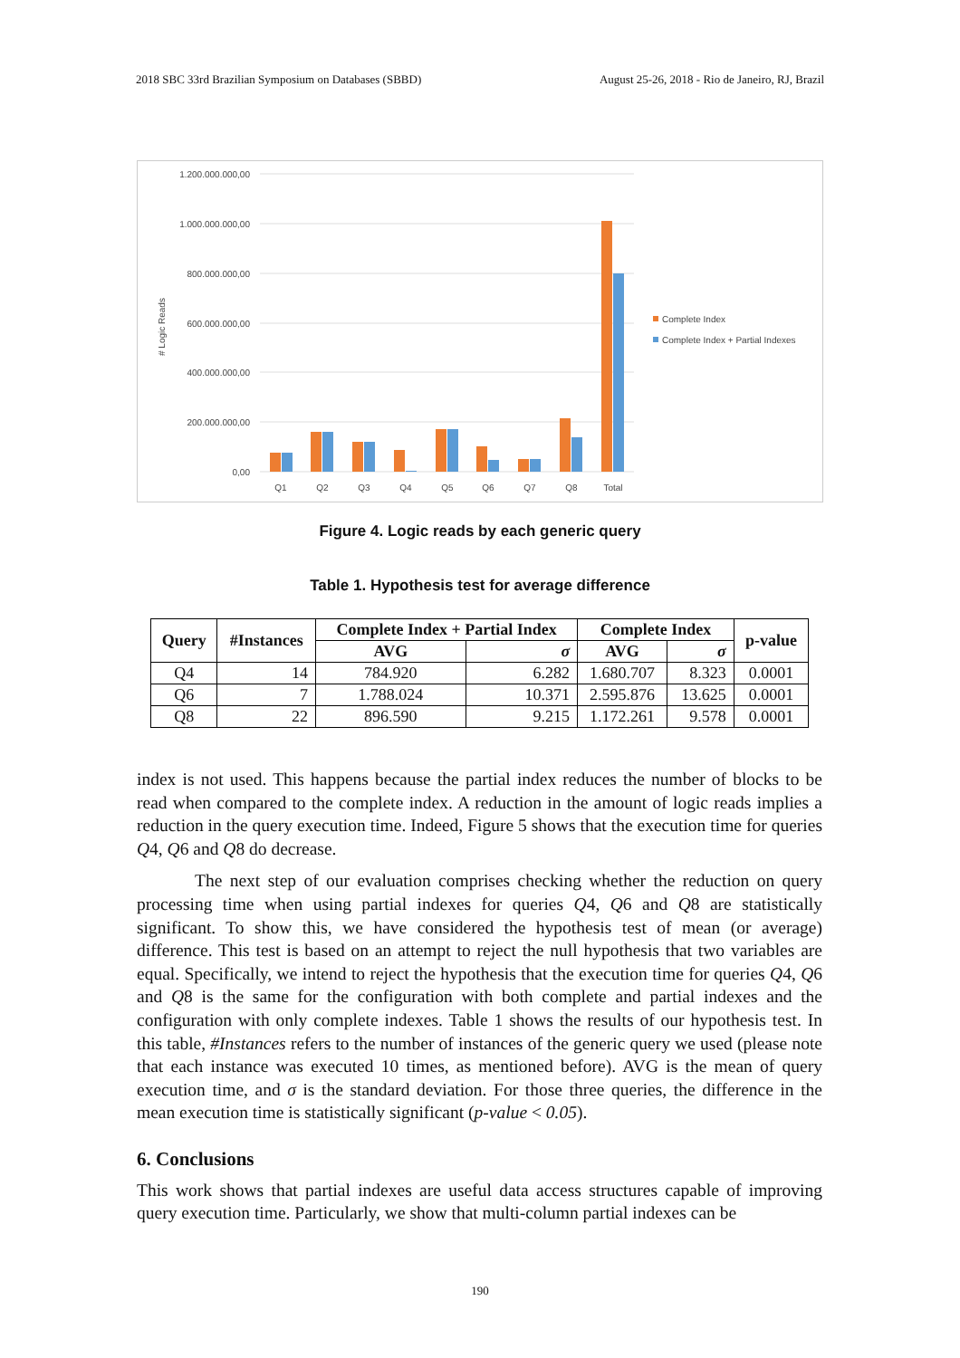2018 SBC 33rd Brazilian Symposium on Databases (SBBD) August 25-26, 2018 - Rio de Janeiro, RJ, Brazil
1.200.000.000,00
1.000.000.000,00
800.000.000,00
600.000.000,00
400.000.000,00
200.000.000,00
0,00
# Logic Reads
Q1
Q2
Q3
Q4
Q5
Q6
Q7
Q8
Total
Complete Index
Complete Index + Partial Indexes
Figure 4. Logic reads by each generic query
Table 1. Hypothesis test for average difference
| Query | #Instances | Complete Index + Partial Index | | Complete Index | | p-value |
| --- | --- | --- | --- | --- | --- | --- |
| | | AVG | σ | AVG | σ | |
| Q4 | 14 | 784.920 | 6.282 | 1.680.707 | 8.323 | 0.0001 |
| Q6 | 7 | 1.788.024 | 10.371 | 2.595.876 | 13.625 | 0.0001 |
| Q8 | 22 | 896.590 | 9.215 | 1.172.261 | 9.578 | 0.0001 |
index is not used. This happens because the partial index reduces the number of blocks to be read when compared to the complete index. A reduction in the amount of logic reads implies a reduction in the query execution time. Indeed, Figure 5 shows that the execution time for queries Q4, Q6 and Q8 do decrease.
The next step of our evaluation comprises checking whether the reduction on query processing time when using partial indexes for queries Q4, Q6 and Q8 are statistically significant. To show this, we have considered the hypothesis test of mean (or average) difference. This test is based on an attempt to reject the null hypothesis that two variables are equal. Specifically, we intend to reject the hypothesis that the execution time for queries Q4, Q6 and Q8 is the same for the configuration with both complete and partial indexes and the configuration with only complete indexes. Table 1 shows the results of our hypothesis test. In this table, #Instances refers to the number of instances of the generic query we used (please note that each instance was executed 10 times, as mentioned before). AVG is the mean of query execution time, and σ is the standard deviation. For those three queries, the difference in the mean execution time is statistically significant (p-value < 0.05).
6. Conclusions
This work shows that partial indexes are useful data access structures capable of improving query execution time. Particularly, we show that multi-column partial indexes can be
190